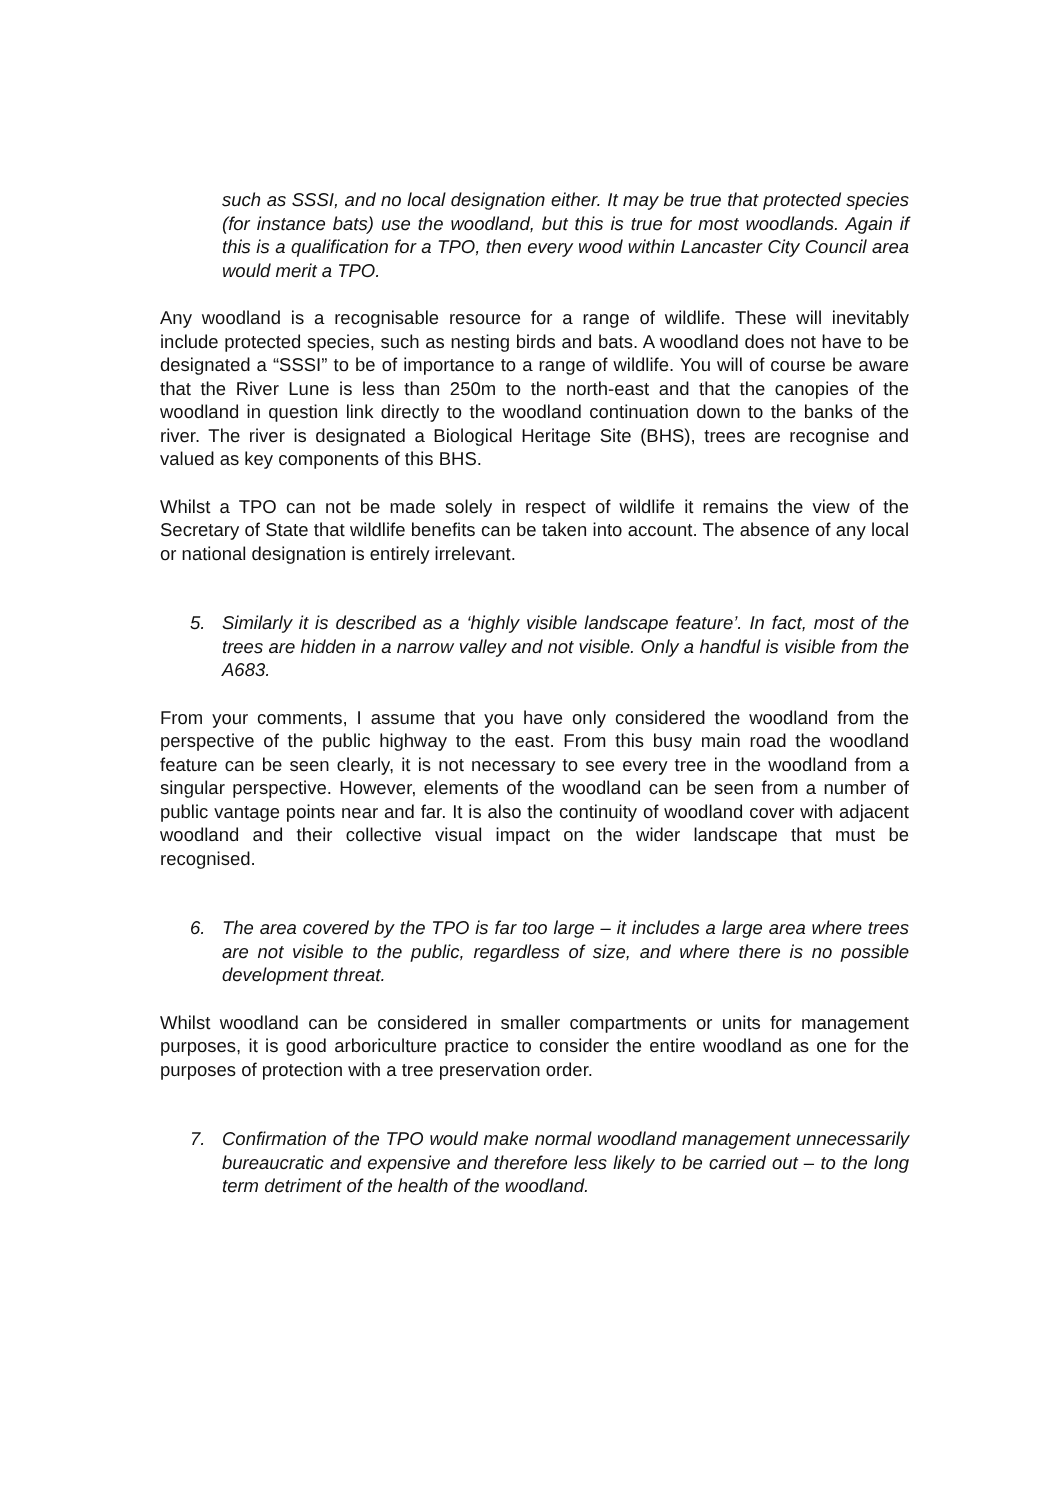such as SSSI, and no local designation either. It may be true that protected species (for instance bats) use the woodland, but this is true for most woodlands. Again if this is a qualification for a TPO, then every wood within Lancaster City Council area would merit a TPO.
Any woodland is a recognisable resource for a range of wildlife. These will inevitably include protected species, such as nesting birds and bats. A woodland does not have to be designated a “SSSI” to be of importance to a range of wildlife. You will of course be aware that the River Lune is less than 250m to the north-east and that the canopies of the woodland in question link directly to the woodland continuation down to the banks of the river. The river is designated a Biological Heritage Site (BHS), trees are recognise and valued as key components of this BHS.
Whilst a TPO can not be made solely in respect of wildlife it remains the view of the Secretary of State that wildlife benefits can be taken into account. The absence of any local or national designation is entirely irrelevant.
5. Similarly it is described as a ‘highly visible landscape feature’. In fact, most of the trees are hidden in a narrow valley and not visible. Only a handful is visible from the A683.
From your comments, I assume that you have only considered the woodland from the perspective of the public highway to the east. From this busy main road the woodland feature can be seen clearly, it is not necessary to see every tree in the woodland from a singular perspective. However, elements of the woodland can be seen from a number of public vantage points near and far. It is also the continuity of woodland cover with adjacent woodland and their collective visual impact on the wider landscape that must be recognised.
6. The area covered by the TPO is far too large – it includes a large area where trees are not visible to the public, regardless of size, and where there is no possible development threat.
Whilst woodland can be considered in smaller compartments or units for management purposes, it is good arboriculture practice to consider the entire woodland as one for the purposes of protection with a tree preservation order.
7. Confirmation of the TPO would make normal woodland management unnecessarily bureaucratic and expensive and therefore less likely to be carried out – to the long term detriment of the health of the woodland.